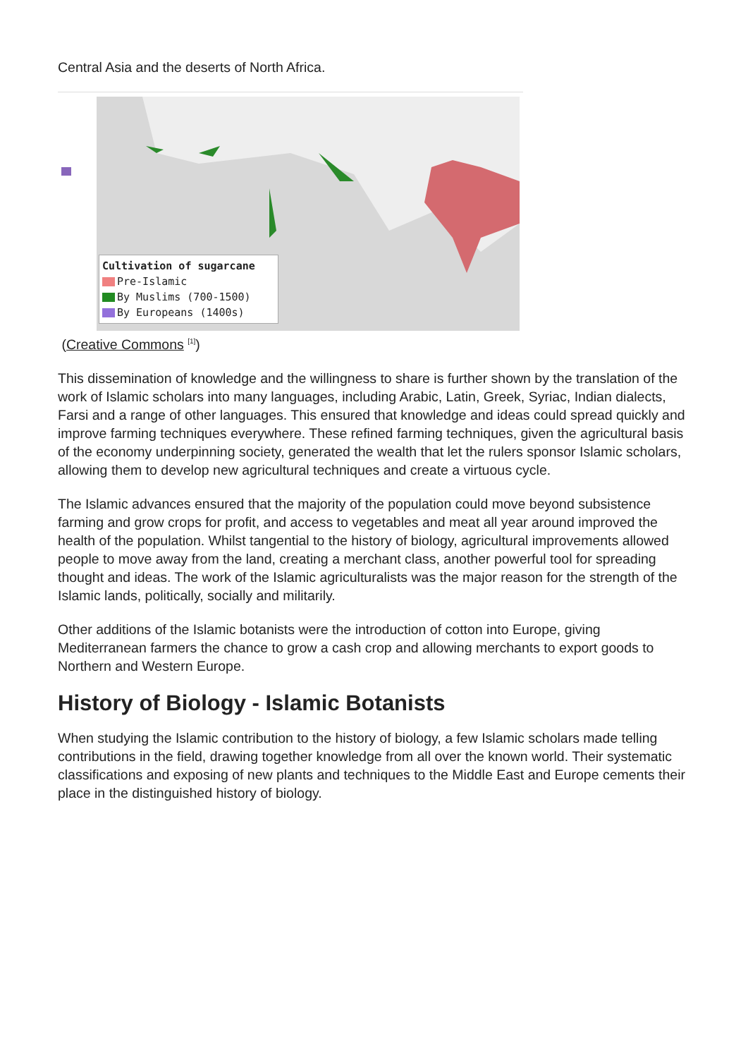Central Asia and the deserts of North Africa.
Cultivation of sugarcane
Pre-Islamic
By Muslims (700-1500)
By Europeans (1400s)
(Creative Commons <sup>[1]</sup>)
This dissemination of knowledge and the willingness to share is further shown by the translation of the work of Islamic scholars into many languages, including Arabic, Latin, Greek, Syriac, Indian dialects, Farsi and a range of other languages. This ensured that knowledge and ideas could spread quickly and improve farming techniques everywhere. These refined farming techniques, given the agricultural basis of the economy underpinning society, generated the wealth that let the rulers sponsor Islamic scholars, allowing them to develop new agricultural techniques and create a virtuous cycle.
The Islamic advances ensured that the majority of the population could move beyond subsistence farming and grow crops for profit, and access to vegetables and meat all year around improved the health of the population. Whilst tangential to the history of biology, agricultural improvements allowed people to move away from the land, creating a merchant class, another powerful tool for spreading thought and ideas. The work of the Islamic agriculturalists was the major reason for the strength of the Islamic lands, politically, socially and militarily.
Other additions of the Islamic botanists were the introduction of cotton into Europe, giving Mediterranean farmers the chance to grow a cash crop and allowing merchants to export goods to Northern and Western Europe.
History of Biology - Islamic Botanists
When studying the Islamic contribution to the history of biology, a few Islamic scholars made telling contributions in the field, drawing together knowledge from all over the known world. Their systematic classifications and exposing of new plants and techniques to the Middle East and Europe cements their place in the distinguished history of biology.